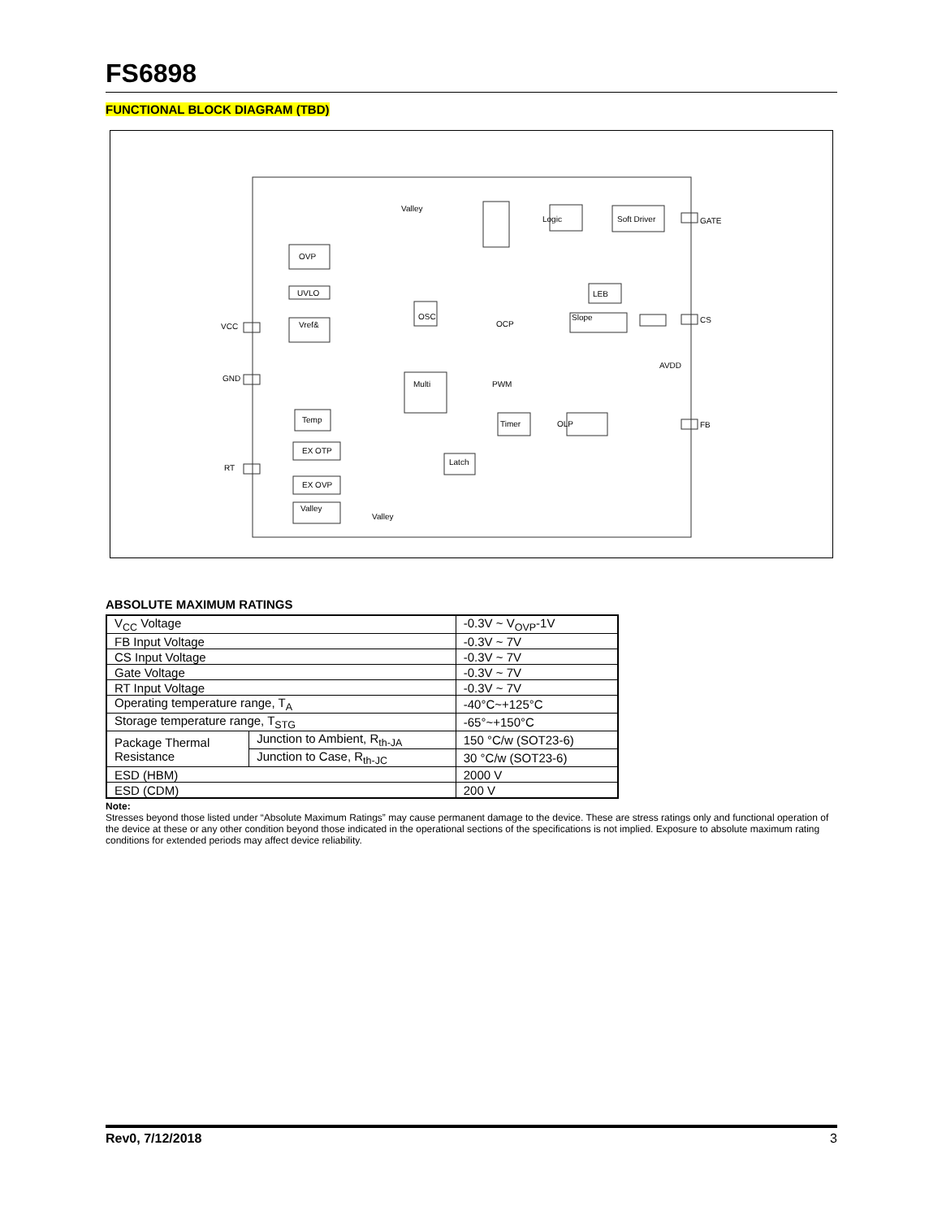FS6898
FUNCTIONAL BLOCK DIAGRAM (TBD)
OVP
UVLO
Vref&
OSC
Logic
Soft Driver
LEB
Slope
Multi
Timer
OLP
Temp
EX OTP
EX OVP
Valley
Latch
GATE
CS
FB
VCC
GND
RT
Valley
OCP
PWM
AVDD
Valley
ABSOLUTE MAXIMUM RATINGS
| V<sub>CC</sub> Voltage | | -0.3V ~ V<sub>OVP</sub>-1V |
| FB Input Voltage | | -0.3V ~ 7V |
| CS Input Voltage | | -0.3V ~ 7V |
| Gate Voltage | | -0.3V ~ 7V |
| RT Input Voltage | | -0.3V ~ 7V |
| Operating temperature range, T<sub>A</sub> | | -40°C~+125°C |
| Storage temperature range, T<sub>STG</sub> | | -65°~+150°C |
| Package Thermal Resistance | Junction to Ambient, R<sub>th-JA</sub> | 150 °C/w (SOT23-6) |
| | Junction to Case, R<sub>th-JC</sub> | 30 °C/w (SOT23-6) |
| ESD (HBM) | | 2000 V |
| ESD (CDM) | | 200 V |
Note:
Stresses beyond those listed under “Absolute Maximum Ratings” may cause permanent damage to the device. These are stress ratings only and functional operation of the device at these or any other condition beyond those indicated in the operational sections of the specifications is not implied. Exposure to absolute maximum rating conditions for extended periods may affect device reliability.
Rev0, 7/12/2018 3